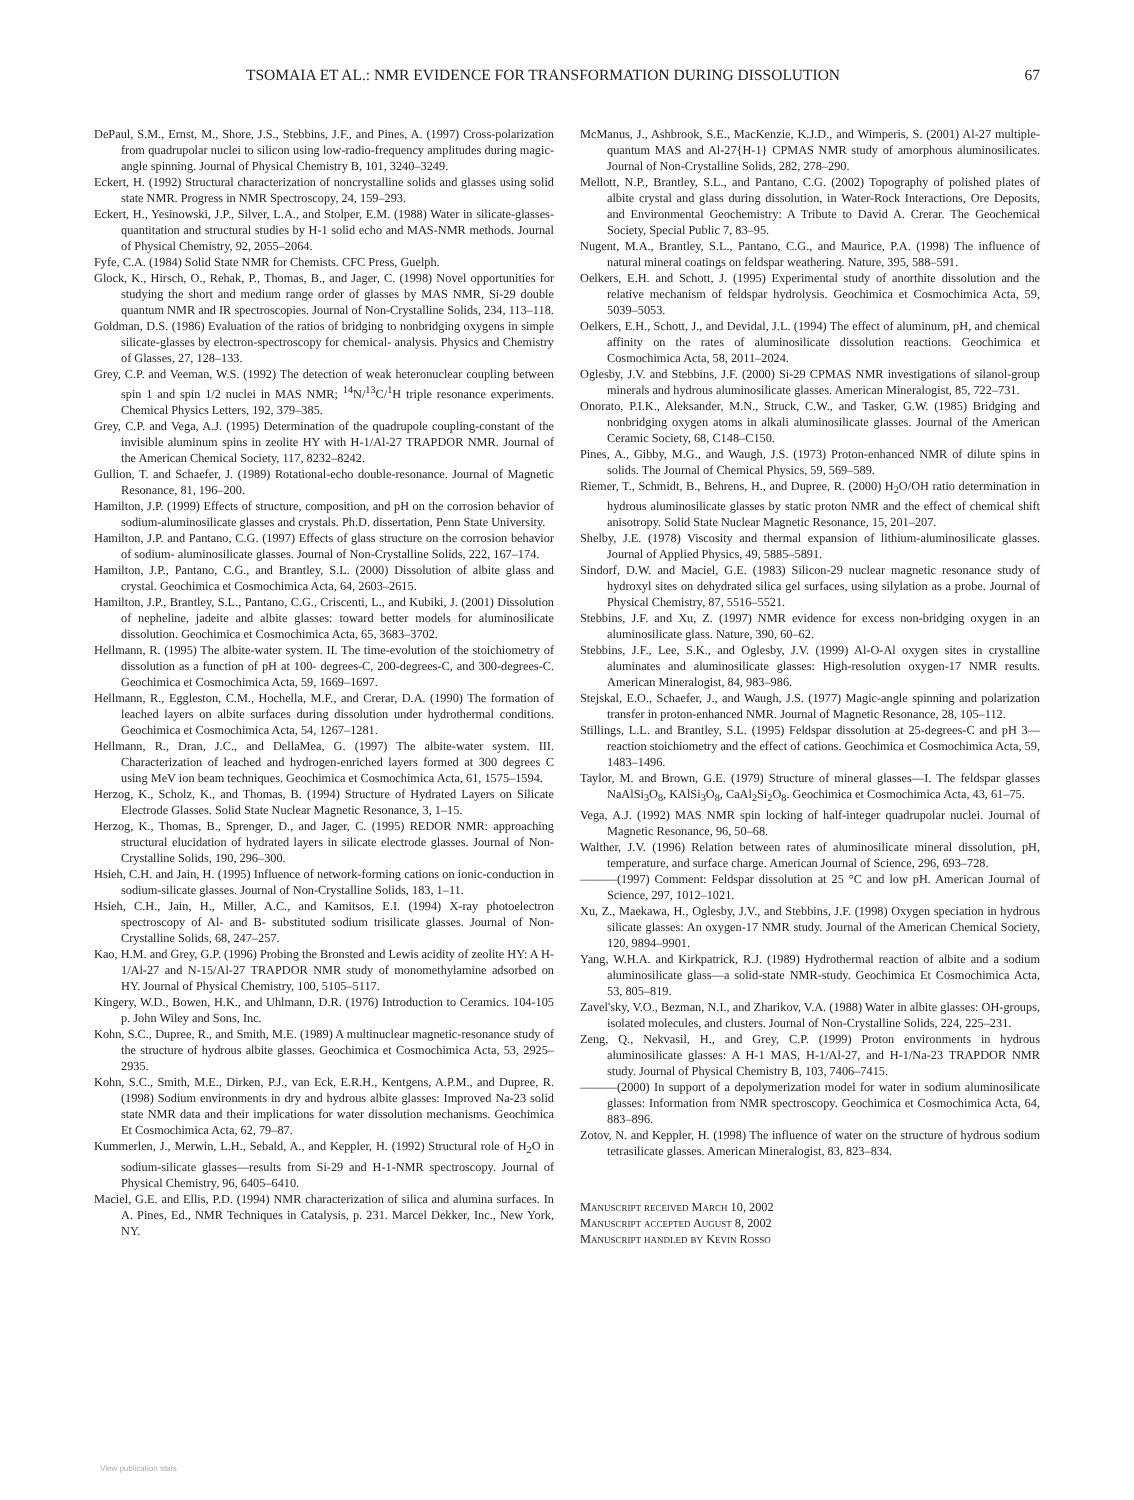TSOMAIA ET AL.: NMR EVIDENCE FOR TRANSFORMATION DURING DISSOLUTION 67
DePaul, S.M., Ernst, M., Shore, J.S., Stebbins, J.F., and Pines, A. (1997) Cross-polarization from quadrupolar nuclei to silicon using low-radio-frequency amplitudes during magic-angle spinning. Journal of Physical Chemistry B, 101, 3240–3249.
Eckert, H. (1992) Structural characterization of noncrystalline solids and glasses using solid state NMR. Progress in NMR Spectroscopy, 24, 159–293.
Eckert, H., Yesinowski, J.P., Silver, L.A., and Stolper, E.M. (1988) Water in silicate-glasses-quantitation and structural studies by H-1 solid echo and MAS-NMR methods. Journal of Physical Chemistry, 92, 2055–2064.
Fyfe, C.A. (1984) Solid State NMR for Chemists. CFC Press, Guelph.
Glock, K., Hirsch, O., Rehak, P., Thomas, B., and Jager, C. (1998) Novel opportunities for studying the short and medium range order of glasses by MAS NMR, Si-29 double quantum NMR and IR spectroscopies. Journal of Non-Crystalline Solids, 234, 113–118.
Goldman, D.S. (1986) Evaluation of the ratios of bridging to nonbridging oxygens in simple silicate-glasses by electron-spectroscopy for chemical- analysis. Physics and Chemistry of Glasses, 27, 128–133.
Grey, C.P. and Veeman, W.S. (1992) The detection of weak heteronuclear coupling between spin 1 and spin 1/2 nuclei in MAS NMR; <sup>14</sup>N/<sup>13</sup>C/<sup>1</sup>H triple resonance experiments. Chemical Physics Letters, 192, 379–385.
Grey, C.P. and Vega, A.J. (1995) Determination of the quadrupole coupling-constant of the invisible aluminum spins in zeolite HY with H-1/Al-27 TRAPDOR NMR. Journal of the American Chemical Society, 117, 8232–8242.
Gullion, T. and Schaefer, J. (1989) Rotational-echo double-resonance. Journal of Magnetic Resonance, 81, 196–200.
Hamilton, J.P. (1999) Effects of structure, composition, and pH on the corrosion behavior of sodium-aluminosilicate glasses and crystals. Ph.D. dissertation, Penn State University.
Hamilton, J.P. and Pantano, C.G. (1997) Effects of glass structure on the corrosion behavior of sodium- aluminosilicate glasses. Journal of Non-Crystalline Solids, 222, 167–174.
Hamilton, J.P., Pantano, C.G., and Brantley, S.L. (2000) Dissolution of albite glass and crystal. Geochimica et Cosmochimica Acta, 64, 2603–2615.
Hamilton, J.P., Brantley, S.L., Pantano, C.G., Criscenti, L., and Kubiki, J. (2001) Dissolution of nepheline, jadeite and albite glasses: toward better models for aluminosilicate dissolution. Geochimica et Cosmochimica Acta, 65, 3683–3702.
Hellmann, R. (1995) The albite-water system. II. The time-evolution of the stoichiometry of dissolution as a function of pH at 100- degrees-C, 200-degrees-C, and 300-degrees-C. Geochimica et Cosmochimica Acta, 59, 1669–1697.
Hellmann, R., Eggleston, C.M., Hochella, M.F., and Crerar, D.A. (1990) The formation of leached layers on albite surfaces during dissolution under hydrothermal conditions. Geochimica et Cosmochimica Acta, 54, 1267–1281.
Hellmann, R., Dran, J.C., and DellaMea, G. (1997) The albite-water system. III. Characterization of leached and hydrogen-enriched layers formed at 300 degrees C using MeV ion beam techniques. Geochimica et Cosmochimica Acta, 61, 1575–1594.
Herzog, K., Scholz, K., and Thomas, B. (1994) Structure of Hydrated Layers on Silicate Electrode Glasses. Solid State Nuclear Magnetic Resonance, 3, 1–15.
Herzog, K., Thomas, B., Sprenger, D., and Jager, C. (1995) REDOR NMR: approaching structural elucidation of hydrated layers in silicate electrode glasses. Journal of Non-Crystalline Solids, 190, 296–300.
Hsieh, C.H. and Jain, H. (1995) Influence of network-forming cations on ionic-conduction in sodium-silicate glasses. Journal of Non-Crystalline Solids, 183, 1–11.
Hsieh, C.H., Jain, H., Miller, A.C., and Kamitsos, E.I. (1994) X-ray photoelectron spectroscopy of Al- and B- substituted sodium trisilicate glasses. Journal of Non-Crystalline Solids, 68, 247–257.
Kao, H.M. and Grey, G.P. (1996) Probing the Bronsted and Lewis acidity of zeolite HY: A H-1/Al-27 and N-15/Al-27 TRAPDOR NMR study of monomethylamine adsorbed on HY. Journal of Physical Chemistry, 100, 5105–5117.
Kingery, W.D., Bowen, H.K., and Uhlmann, D.R. (1976) Introduction to Ceramics. 104-105 p. John Wiley and Sons, Inc.
Kohn, S.C., Dupree, R., and Smith, M.E. (1989) A multinuclear magnetic-resonance study of the structure of hydrous albite glasses. Geochimica et Cosmochimica Acta, 53, 2925–2935.
Kohn, S.C., Smith, M.E., Dirken, P.J., van Eck, E.R.H., Kentgens, A.P.M., and Dupree, R. (1998) Sodium environments in dry and hydrous albite glasses: Improved Na-23 solid state NMR data and their implications for water dissolution mechanisms. Geochimica Et Cosmochimica Acta, 62, 79–87.
Kummerlen, J., Merwin, L.H., Sebald, A., and Keppler, H. (1992) Structural role of H<sub>2</sub>O in sodium-silicate glasses—results from Si-29 and H-1-NMR spectroscopy. Journal of Physical Chemistry, 96, 6405–6410.
Maciel, G.E. and Ellis, P.D. (1994) NMR characterization of silica and alumina surfaces. In A. Pines, Ed., NMR Techniques in Catalysis, p. 231. Marcel Dekker, Inc., New York, NY.
McManus, J., Ashbrook, S.E., MacKenzie, K.J.D., and Wimperis, S. (2001) Al-27 multiple-quantum MAS and Al-27{H-1} CPMAS NMR study of amorphous aluminosilicates. Journal of Non-Crystalline Solids, 282, 278–290.
Mellott, N.P., Brantley, S.L., and Pantano, C.G. (2002) Topography of polished plates of albite crystal and glass during dissolution, in Water-Rock Interactions, Ore Deposits, and Environmental Geochemistry: A Tribute to David A. Crerar. The Geochemical Society, Special Public 7, 83–95.
Nugent, M.A., Brantley, S.L., Pantano, C.G., and Maurice, P.A. (1998) The influence of natural mineral coatings on feldspar weathering. Nature, 395, 588–591.
Oelkers, E.H. and Schott, J. (1995) Experimental study of anorthite dissolution and the relative mechanism of feldspar hydrolysis. Geochimica et Cosmochimica Acta, 59, 5039–5053.
Oelkers, E.H., Schott, J., and Devidal, J.L. (1994) The effect of aluminum, pH, and chemical affinity on the rates of aluminosilicate dissolution reactions. Geochimica et Cosmochimica Acta, 58, 2011–2024.
Oglesby, J.V. and Stebbins, J.F. (2000) Si-29 CPMAS NMR investigations of silanol-group minerals and hydrous aluminosilicate glasses. American Mineralogist, 85, 722–731.
Onorato, P.I.K., Aleksander, M.N., Struck, C.W., and Tasker, G.W. (1985) Bridging and nonbridging oxygen atoms in alkali aluminosilicate glasses. Journal of the American Ceramic Society, 68, C148–C150.
Pines, A., Gibby, M.G., and Waugh, J.S. (1973) Proton-enhanced NMR of dilute spins in solids. The Journal of Chemical Physics, 59, 569–589.
Riemer, T., Schmidt, B., Behrens, H., and Dupree, R. (2000) H<sub>2</sub>O/OH ratio determination in hydrous aluminosilicate glasses by static proton NMR and the effect of chemical shift anisotropy. Solid State Nuclear Magnetic Resonance, 15, 201–207.
Shelby, J.E. (1978) Viscosity and thermal expansion of lithium-aluminosilicate glasses. Journal of Applied Physics, 49, 5885–5891.
Sindorf, D.W. and Maciel, G.E. (1983) Silicon-29 nuclear magnetic resonance study of hydroxyl sites on dehydrated silica gel surfaces, using silylation as a probe. Journal of Physical Chemistry, 87, 5516–5521.
Stebbins, J.F. and Xu, Z. (1997) NMR evidence for excess non-bridging oxygen in an aluminosilicate glass. Nature, 390, 60–62.
Stebbins, J.F., Lee, S.K., and Oglesby, J.V. (1999) Al-O-Al oxygen sites in crystalline aluminates and aluminosilicate glasses: High-resolution oxygen-17 NMR results. American Mineralogist, 84, 983–986.
Stejskal, E.O., Schaefer, J., and Waugh, J.S. (1977) Magic-angle spinning and polarization transfer in proton-enhanced NMR. Journal of Magnetic Resonance, 28, 105–112.
Stillings, L.L. and Brantley, S.L. (1995) Feldspar dissolution at 25-degrees-C and pH 3—reaction stoichiometry and the effect of cations. Geochimica et Cosmochimica Acta, 59, 1483–1496.
Taylor, M. and Brown, G.E. (1979) Structure of mineral glasses—I. The feldspar glasses NaAlSi<sub>3</sub>O<sub>8</sub>, KAlSi<sub>3</sub>O<sub>8</sub>, CaAl<sub>2</sub>Si<sub>2</sub>O<sub>8</sub>. Geochimica et Cosmochimica Acta, 43, 61–75.
Vega, A.J. (1992) MAS NMR spin locking of half-integer quadrupolar nuclei. Journal of Magnetic Resonance, 96, 50–68.
Walther, J.V. (1996) Relation between rates of aluminosilicate mineral dissolution, pH, temperature, and surface charge. American Journal of Science, 296, 693–728.
———(1997) Comment: Feldspar dissolution at 25 °C and low pH. American Journal of Science, 297, 1012–1021.
Xu, Z., Maekawa, H., Oglesby, J.V., and Stebbins, J.F. (1998) Oxygen speciation in hydrous silicate glasses: An oxygen-17 NMR study. Journal of the American Chemical Society, 120, 9894–9901.
Yang, W.H.A. and Kirkpatrick, R.J. (1989) Hydrothermal reaction of albite and a sodium aluminosilicate glass—a solid-state NMR-study. Geochimica Et Cosmochimica Acta, 53, 805–819.
Zavel'sky, V.O., Bezman, N.I., and Zharikov, V.A. (1988) Water in albite glasses: OH-groups, isolated molecules, and clusters. Journal of Non-Crystalline Solids, 224, 225–231.
Zeng, Q., Nekvasil, H., and Grey, C.P. (1999) Proton environments in hydrous aluminosilicate glasses: A H-1 MAS, H-1/Al-27, and H-1/Na-23 TRAPDOR NMR study. Journal of Physical Chemistry B, 103, 7406–7415.
———(2000) In support of a depolymerization model for water in sodium aluminosilicate glasses: Information from NMR spectroscopy. Geochimica et Cosmochimica Acta, 64, 883–896.
Zotov, N. and Keppler, H. (1998) The influence of water on the structure of hydrous sodium tetrasilicate glasses. American Mineralogist, 83, 823–834.
Manuscript received March 10, 2002
Manuscript accepted August 8, 2002
Manuscript handled by Kevin Rosso
View publication stats